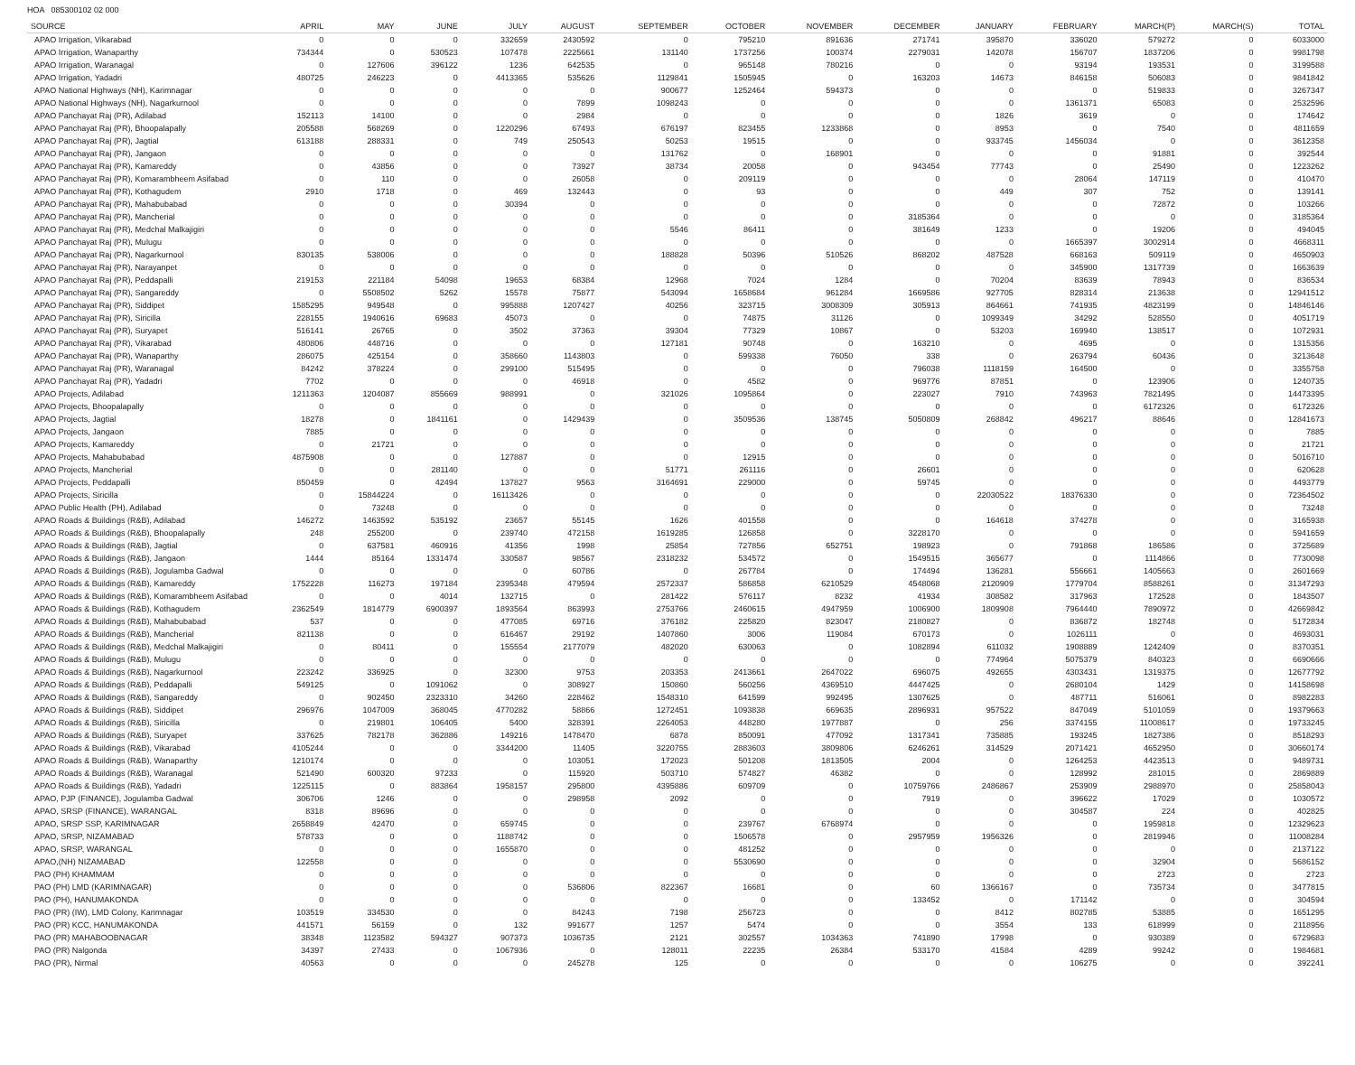HOA 085300102 02 000
| SOURCE | APRIL | MAY | JUNE | JULY | AUGUST | SEPTEMBER | OCTOBER | NOVEMBER | DECEMBER | JANUARY | FEBRUARY | MARCH(P) | MARCH(S) | TOTAL |
| --- | --- | --- | --- | --- | --- | --- | --- | --- | --- | --- | --- | --- | --- | --- |
| APAO Irrigation, Vikarabad | 0 | 0 | 0 | 332659 | 2430592 | 0 | 795210 | 891636 | 271741 | 395870 | 336020 | 579272 | 0 | 6033000 |
| APAO Irrigation, Wanaparthy | 734344 | 0 | 530523 | 107478 | 2225661 | 131140 | 1737256 | 100374 | 2279031 | 142078 | 156707 | 1837206 | 0 | 9981798 |
| APAO Irrigation, Waranagal | 0 | 127606 | 396122 | 1236 | 642535 | 0 | 965148 | 780216 | 0 | 0 | 93194 | 193531 | 0 | 3199588 |
| APAO Irrigation, Yadadri | 480725 | 246223 | 0 | 4413365 | 535626 | 1129841 | 1505945 | 0 | 163203 | 14673 | 846158 | 506083 | 0 | 9841842 |
| APAO National Highways (NH), Karimnagar | 0 | 0 | 0 | 0 | 0 | 900677 | 1252464 | 594373 | 0 | 0 | 0 | 519833 | 0 | 3267347 |
| APAO National Highways (NH), Nagarkurnool | 0 | 0 | 0 | 0 | 7899 | 1098243 | 0 | 0 | 0 | 0 | 1361371 | 65083 | 0 | 2532596 |
| APAO Panchayat Raj (PR), Adilabad | 152113 | 14100 | 0 | 0 | 2984 | 0 | 0 | 0 | 0 | 1826 | 3619 | 0 | 0 | 174642 |
| APAO Panchayat Raj (PR), Bhoopalapally | 205588 | 568269 | 0 | 1220296 | 67493 | 676197 | 823455 | 1233868 | 0 | 8953 | 0 | 7540 | 0 | 4811659 |
| APAO Panchayat Raj (PR), Jagtial | 613188 | 288331 | 0 | 749 | 250543 | 50253 | 19515 | 0 | 0 | 933745 | 1456034 | 0 | 0 | 3612358 |
| APAO Panchayat Raj (PR), Jangaon | 0 | 0 | 0 | 0 | 0 | 131762 | 0 | 168901 | 0 | 0 | 0 | 91881 | 0 | 392544 |
| APAO Panchayat Raj (PR), Kamareddy | 0 | 43856 | 0 | 0 | 73927 | 38734 | 20058 | 0 | 943454 | 77743 | 0 | 25490 | 0 | 1223262 |
| APAO Panchayat Raj (PR), Komarambheem Asifabad | 0 | 110 | 0 | 0 | 26058 | 0 | 209119 | 0 | 0 | 0 | 28064 | 147119 | 0 | 410470 |
| APAO Panchayat Raj (PR), Kothagudem | 2910 | 1718 | 0 | 469 | 132443 | 0 | 93 | 0 | 0 | 449 | 307 | 752 | 0 | 139141 |
| APAO Panchayat Raj (PR), Mahabubabad | 0 | 0 | 0 | 30394 | 0 | 0 | 0 | 0 | 0 | 0 | 0 | 72872 | 0 | 103266 |
| APAO Panchayat Raj (PR), Mancherial | 0 | 0 | 0 | 0 | 0 | 0 | 0 | 0 | 3185364 | 0 | 0 | 0 | 0 | 3185364 |
| APAO Panchayat Raj (PR), Medchal Malkajigiri | 0 | 0 | 0 | 0 | 0 | 5546 | 86411 | 0 | 381649 | 1233 | 0 | 19206 | 0 | 494045 |
| APAO Panchayat Raj (PR), Mulugu | 0 | 0 | 0 | 0 | 0 | 0 | 0 | 0 | 0 | 0 | 1665397 | 3002914 | 0 | 4668311 |
| APAO Panchayat Raj (PR), Nagarkurnool | 830135 | 538006 | 0 | 0 | 0 | 188828 | 50396 | 510526 | 868202 | 487528 | 668163 | 509119 | 0 | 4650903 |
| APAO Panchayat Raj (PR), Narayanpet | 0 | 0 | 0 | 0 | 0 | 0 | 0 | 0 | 0 | 0 | 345900 | 1317739 | 0 | 1663639 |
| APAO Panchayat Raj (PR), Peddapalli | 219153 | 221184 | 54098 | 19653 | 68384 | 12968 | 7024 | 1284 | 0 | 70204 | 83639 | 78943 | 0 | 836534 |
| APAO Panchayat Raj (PR), Sangareddy | 0 | 5508502 | 5262 | 15578 | 75877 | 543094 | 1658684 | 961284 | 1669586 | 927705 | 828314 | 213638 | 0 | 12941512 |
| APAO Panchayat Raj (PR), Siddipet | 1585295 | 949548 | 0 | 995888 | 1207427 | 40256 | 323715 | 3008309 | 305913 | 864661 | 741935 | 4823199 | 0 | 14846146 |
| APAO Panchayat Raj (PR), Siricilla | 228155 | 1940616 | 69683 | 45073 | 0 | 0 | 74875 | 31126 | 0 | 1099349 | 34292 | 528550 | 0 | 4051719 |
| APAO Panchayat Raj (PR), Suryapet | 516141 | 26765 | 0 | 3502 | 37363 | 39304 | 77329 | 10867 | 0 | 53203 | 169940 | 138517 | 0 | 1072931 |
| APAO Panchayat Raj (PR), Vikarabad | 480806 | 448716 | 0 | 0 | 0 | 127181 | 90748 | 0 | 163210 | 0 | 4695 | 0 | 0 | 1315356 |
| APAO Panchayat Raj (PR), Wanaparthy | 286075 | 425154 | 0 | 358660 | 1143803 | 0 | 599338 | 76050 | 338 | 0 | 263794 | 60436 | 0 | 3213648 |
| APAO Panchayat Raj (PR), Waranagal | 84242 | 378224 | 0 | 299100 | 515495 | 0 | 0 | 0 | 796038 | 1118159 | 164500 | 0 | 0 | 3355758 |
| APAO Panchayat Raj (PR), Yadadri | 7702 | 0 | 0 | 0 | 46918 | 0 | 4582 | 0 | 969776 | 87851 | 0 | 123906 | 0 | 1240735 |
| APAO Projects, Adilabad | 1211363 | 1204087 | 855669 | 988991 | 0 | 321026 | 1095864 | 0 | 223027 | 7910 | 743963 | 7821495 | 0 | 14473395 |
| APAO Projects, Bhoopalapally | 0 | 0 | 0 | 0 | 0 | 0 | 0 | 0 | 0 | 0 | 0 | 6172326 | 0 | 6172326 |
| APAO Projects, Jagtial | 18278 | 0 | 1841161 | 0 | 1429439 | 0 | 3509536 | 138745 | 5050809 | 268842 | 496217 | 88646 | 0 | 12841673 |
| APAO Projects, Jangaon | 7885 | 0 | 0 | 0 | 0 | 0 | 0 | 0 | 0 | 0 | 0 | 0 | 0 | 7885 |
| APAO Projects, Kamareddy | 0 | 21721 | 0 | 0 | 0 | 0 | 0 | 0 | 0 | 0 | 0 | 0 | 0 | 21721 |
| APAO Projects, Mahabubabad | 4875908 | 0 | 0 | 127887 | 0 | 0 | 12915 | 0 | 0 | 0 | 0 | 0 | 0 | 5016710 |
| APAO Projects, Mancherial | 0 | 0 | 281140 | 0 | 0 | 51771 | 261116 | 0 | 26601 | 0 | 0 | 0 | 0 | 620628 |
| APAO Projects, Peddapalli | 850459 | 0 | 42494 | 137827 | 9563 | 3164691 | 229000 | 0 | 59745 | 0 | 0 | 0 | 0 | 4493779 |
| APAO Projects, Siricilla | 0 | 15844224 | 0 | 16113426 | 0 | 0 | 0 | 0 | 0 | 22030522 | 18376330 | 0 | 0 | 72364502 |
| APAO Public Health (PH), Adilabad | 0 | 73248 | 0 | 0 | 0 | 0 | 0 | 0 | 0 | 0 | 0 | 0 | 0 | 73248 |
| APAO Roads & Buildings (R&B), Adilabad | 146272 | 1463592 | 535192 | 23657 | 55145 | 1626 | 401558 | 0 | 0 | 164618 | 374278 | 0 | 0 | 3165938 |
| APAO Roads & Buildings (R&B), Bhoopalapally | 248 | 255200 | 0 | 239740 | 472158 | 1619285 | 126858 | 0 | 3228170 | 0 | 0 | 0 | 0 | 5941659 |
| APAO Roads & Buildings (R&B), Jagtial | 0 | 637581 | 460916 | 41356 | 1998 | 25854 | 727856 | 652751 | 198923 | 0 | 791868 | 186586 | 0 | 3725689 |
| APAO Roads & Buildings (R&B), Jangaon | 1444 | 85164 | 1331474 | 330587 | 98567 | 2318232 | 534572 | 0 | 1549515 | 365677 | 0 | 1114866 | 0 | 7730098 |
| APAO Roads & Buildings (R&B), Jogulamba Gadwal | 0 | 0 | 0 | 0 | 60786 | 0 | 267784 | 0 | 174494 | 136281 | 556661 | 1405663 | 0 | 2601669 |
| APAO Roads & Buildings (R&B), Kamareddy | 1752228 | 116273 | 197184 | 2395348 | 479594 | 2572337 | 586858 | 6210529 | 4548068 | 2120909 | 1779704 | 8588261 | 0 | 31347293 |
| APAO Roads & Buildings (R&B), Komarambheem Asifabad | 0 | 0 | 4014 | 132715 | 0 | 281422 | 576117 | 8232 | 41934 | 308582 | 317963 | 172528 | 0 | 1843507 |
| APAO Roads & Buildings (R&B), Kothagudem | 2362549 | 1814779 | 6900397 | 1893564 | 863993 | 2753766 | 2460615 | 4947959 | 1006900 | 1809908 | 7964440 | 7890972 | 0 | 42669842 |
| APAO Roads & Buildings (R&B), Mahabubabad | 537 | 0 | 0 | 477085 | 69716 | 376182 | 225820 | 823047 | 2180827 | 0 | 836872 | 182748 | 0 | 5172834 |
| APAO Roads & Buildings (R&B), Mancherial | 821138 | 0 | 0 | 616467 | 29192 | 1407860 | 3006 | 119084 | 670173 | 0 | 1026111 | 0 | 0 | 4693031 |
| APAO Roads & Buildings (R&B), Medchal Malkajigiri | 0 | 80411 | 0 | 155554 | 2177079 | 482020 | 630063 | 0 | 1082894 | 611032 | 1908889 | 1242409 | 0 | 8370351 |
| APAO Roads & Buildings (R&B), Mulugu | 0 | 0 | 0 | 0 | 0 | 0 | 0 | 0 | 0 | 774964 | 5075379 | 840323 | 0 | 6690666 |
| APAO Roads & Buildings (R&B), Nagarkurnool | 223242 | 336925 | 0 | 32300 | 9753 | 203353 | 2413661 | 2647022 | 696075 | 492655 | 4303431 | 1319375 | 0 | 12677792 |
| APAO Roads & Buildings (R&B), Peddapalli | 549125 | 0 | 1091062 | 0 | 308927 | 150860 | 560256 | 4369510 | 4447425 | 0 | 2680104 | 1429 | 0 | 14158698 |
| APAO Roads & Buildings (R&B), Sangareddy | 0 | 902450 | 2323310 | 34260 | 228462 | 1548310 | 641599 | 992495 | 1307625 | 0 | 487711 | 516061 | 0 | 8982283 |
| APAO Roads & Buildings (R&B), Siddipet | 296976 | 1047009 | 368045 | 4770282 | 58866 | 1272451 | 1093838 | 669635 | 2896931 | 957522 | 847049 | 5101059 | 0 | 19379663 |
| APAO Roads & Buildings (R&B), Siricilla | 0 | 219801 | 106405 | 5400 | 328391 | 2264053 | 448280 | 1977887 | 0 | 256 | 3374155 | 11008617 | 0 | 19733245 |
| APAO Roads & Buildings (R&B), Suryapet | 337625 | 782178 | 362886 | 149216 | 1478470 | 6878 | 850091 | 477092 | 1317341 | 735885 | 193245 | 1827386 | 0 | 8518293 |
| APAO Roads & Buildings (R&B), Vikarabad | 4105244 | 0 | 0 | 3344200 | 11405 | 3220755 | 2883603 | 3809806 | 6246261 | 314529 | 2071421 | 4652950 | 0 | 30660174 |
| APAO Roads & Buildings (R&B), Wanaparthy | 1210174 | 0 | 0 | 0 | 103051 | 172023 | 501208 | 1813505 | 2004 | 0 | 1264253 | 4423513 | 0 | 9489731 |
| APAO Roads & Buildings (R&B), Waranagal | 521490 | 600320 | 97233 | 0 | 115920 | 503710 | 574827 | 46382 | 0 | 0 | 128992 | 281015 | 0 | 2869889 |
| APAO Roads & Buildings (R&B), Yadadri | 1225115 | 0 | 883864 | 1958157 | 295800 | 4395886 | 609709 | 0 | 10759766 | 2486867 | 253909 | 2988970 | 0 | 25858043 |
| APAO, PJP (FINANCE), Jogulamba Gadwal | 306706 | 1246 | 0 | 0 | 298958 | 2092 | 0 | 0 | 7919 | 0 | 396622 | 17029 | 0 | 1030572 |
| APAO, SRSP (FINANCE), WARANGAL | 8318 | 89696 | 0 | 0 | 0 | 0 | 0 | 0 | 0 | 0 | 304587 | 224 | 0 | 402825 |
| APAO, SRSP SSP, KARIMNAGAR | 2658849 | 42470 | 0 | 659745 | 0 | 0 | 239767 | 6768974 | 0 | 0 | 0 | 1959818 | 0 | 12329623 |
| APAO, SRSP, NIZAMABAD | 578733 | 0 | 0 | 1188742 | 0 | 0 | 1506578 | 0 | 2957959 | 1956326 | 0 | 2819946 | 0 | 11008284 |
| APAO, SRSP, WARANGAL | 0 | 0 | 0 | 1655870 | 0 | 0 | 481252 | 0 | 0 | 0 | 0 | 0 | 0 | 2137122 |
| APAO,(NH) NIZAMABAD | 122558 | 0 | 0 | 0 | 0 | 0 | 5530690 | 0 | 0 | 0 | 0 | 32904 | 0 | 5686152 |
| PAO (PH) KHAMMAM | 0 | 0 | 0 | 0 | 0 | 0 | 0 | 0 | 0 | 0 | 0 | 2723 | 0 | 2723 |
| PAO (PH) LMD (KARIMNAGAR) | 0 | 0 | 0 | 0 | 536806 | 822367 | 16681 | 0 | 60 | 1366167 | 0 | 735734 | 0 | 3477815 |
| PAO (PH), HANUMAKONDA | 0 | 0 | 0 | 0 | 0 | 0 | 0 | 0 | 133452 | 0 | 171142 | 0 | 0 | 304594 |
| PAO (PR) (IW), LMD Colony, Karimnagar | 103519 | 334530 | 0 | 0 | 84243 | 7198 | 256723 | 0 | 0 | 8412 | 802785 | 53885 | 0 | 1651295 |
| PAO (PR) KCC, HANUMAKONDA | 441571 | 56159 | 0 | 132 | 991677 | 1257 | 5474 | 0 | 0 | 3554 | 133 | 618999 | 0 | 2118956 |
| PAO (PR) MAHABOOBNAGAR | 38348 | 1123582 | 594327 | 907373 | 1036735 | 2121 | 302557 | 1034363 | 741890 | 17998 | 0 | 930389 | 0 | 6729683 |
| PAO (PR) Nalgonda | 34397 | 27433 | 0 | 1067936 | 0 | 128011 | 22235 | 26384 | 533170 | 41584 | 4289 | 99242 | 0 | 1984681 |
| PAO (PR), Nirmal | 40563 | 0 | 0 | 0 | 245278 | 125 | 0 | 0 | 0 | 0 | 106275 | 0 | 0 | 392241 |